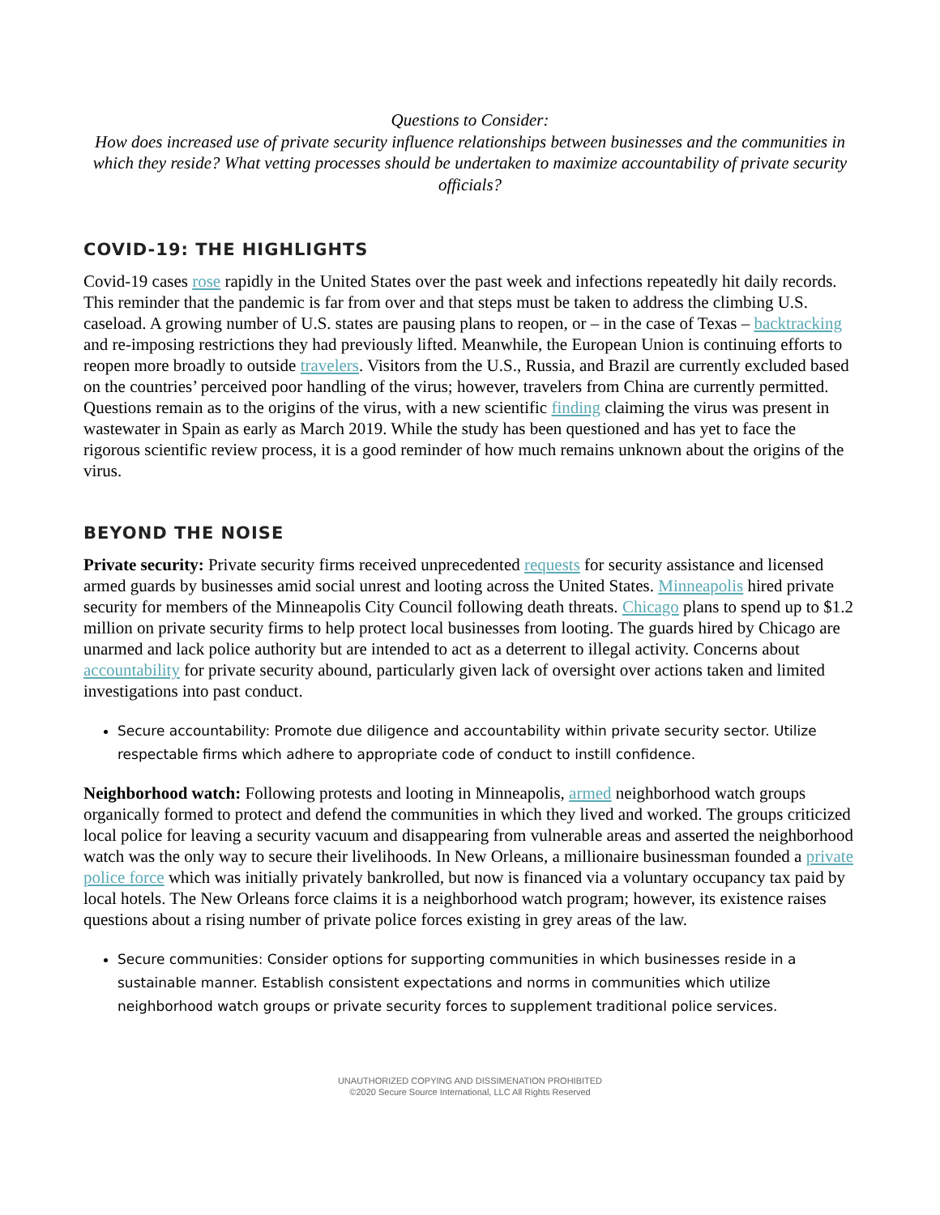Questions to Consider:
How does increased use of private security influence relationships between businesses and the communities in which they reside? What vetting processes should be undertaken to maximize accountability of private security officials?
COVID-19: THE HIGHLIGHTS
Covid-19 cases rose rapidly in the United States over the past week and infections repeatedly hit daily records. This reminder that the pandemic is far from over and that steps must be taken to address the climbing U.S. caseload. A growing number of U.S. states are pausing plans to reopen, or – in the case of Texas – backtracking and re-imposing restrictions they had previously lifted. Meanwhile, the European Union is continuing efforts to reopen more broadly to outside travelers. Visitors from the U.S., Russia, and Brazil are currently excluded based on the countries’ perceived poor handling of the virus; however, travelers from China are currently permitted. Questions remain as to the origins of the virus, with a new scientific finding claiming the virus was present in wastewater in Spain as early as March 2019. While the study has been questioned and has yet to face the rigorous scientific review process, it is a good reminder of how much remains unknown about the origins of the virus.
BEYOND THE NOISE
Private security: Private security firms received unprecedented requests for security assistance and licensed armed guards by businesses amid social unrest and looting across the United States. Minneapolis hired private security for members of the Minneapolis City Council following death threats. Chicago plans to spend up to $1.2 million on private security firms to help protect local businesses from looting. The guards hired by Chicago are unarmed and lack police authority but are intended to act as a deterrent to illegal activity. Concerns about accountability for private security abound, particularly given lack of oversight over actions taken and limited investigations into past conduct.
Secure accountability: Promote due diligence and accountability within private security sector. Utilize respectable firms which adhere to appropriate code of conduct to instill confidence.
Neighborhood watch: Following protests and looting in Minneapolis, armed neighborhood watch groups organically formed to protect and defend the communities in which they lived and worked. The groups criticized local police for leaving a security vacuum and disappearing from vulnerable areas and asserted the neighborhood watch was the only way to secure their livelihoods. In New Orleans, a millionaire businessman founded a private police force which was initially privately bankrolled, but now is financed via a voluntary occupancy tax paid by local hotels. The New Orleans force claims it is a neighborhood watch program; however, its existence raises questions about a rising number of private police forces existing in grey areas of the law.
Secure communities: Consider options for supporting communities in which businesses reside in a sustainable manner. Establish consistent expectations and norms in communities which utilize neighborhood watch groups or private security forces to supplement traditional police services.
UNAUTHORIZED COPYING AND DISSIMENATION PROHIBITED
©2020 Secure Source International, LLC All Rights Reserved